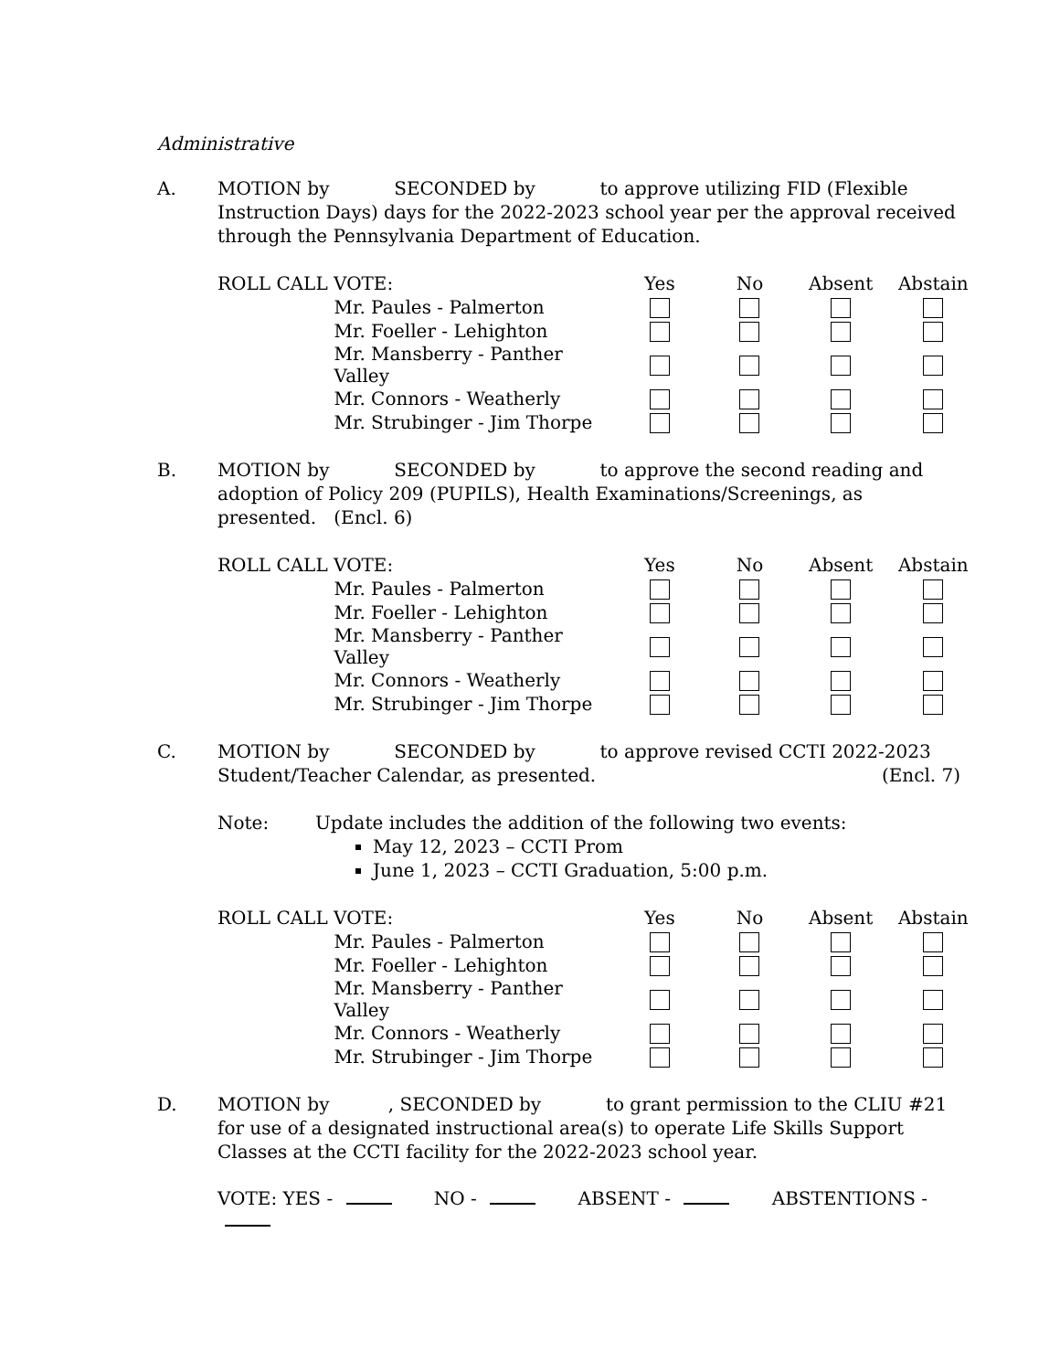Administrative
A. MOTION by SECONDED by to approve utilizing FID (Flexible Instruction Days) days for the 2022-2023 school year per the approval received through the Pennsylvania Department of Education.
| ROLL CALL VOTE: | | Yes | No | Absent | Abstain |
| | Mr. Paules - Palmerton | | | | |
| | Mr. Foeller - Lehighton | | | | |
| | Mr. Mansberry - Panther Valley | | | | |
| | Mr. Connors - Weatherly | | | | |
| | Mr. Strubinger - Jim Thorpe | | | | |
B. MOTION by SECONDED by to approve the second reading and adoption of Policy 209 (PUPILS), Health Examinations/Screenings, as presented. (Encl. 6)
| ROLL CALL VOTE: | | Yes | No | Absent | Abstain |
| | Mr. Paules - Palmerton | | | | |
| | Mr. Foeller - Lehighton | | | | |
| | Mr. Mansberry - Panther Valley | | | | |
| | Mr. Connors - Weatherly | | | | |
| | Mr. Strubinger - Jim Thorpe | | | | |
C. MOTION by SECONDED by to approve revised CCTI 2022-2023
Student/Teacher Calendar, as presented. (Encl. 7)
Note: Update includes the addition of the following two events:
May 12, 2023 – CCTI Prom
June 1, 2023 – CCTI Graduation, 5:00 p.m.
| ROLL CALL VOTE: | | Yes | No | Absent | Abstain |
| | Mr. Paules - Palmerton | | | | |
| | Mr. Foeller - Lehighton | | | | |
| | Mr. Mansberry - Panther Valley | | | | |
| | Mr. Connors - Weatherly | | | | |
| | Mr. Strubinger - Jim Thorpe | | | | |
D. MOTION by , SECONDED by to grant permission to the CLIU #21 for use of a designated instructional area(s) to operate Life Skills Support Classes at the CCTI facility for the 2022-2023 school year.
VOTE: YES - NO - ABSENT - ABSTENTIONS -